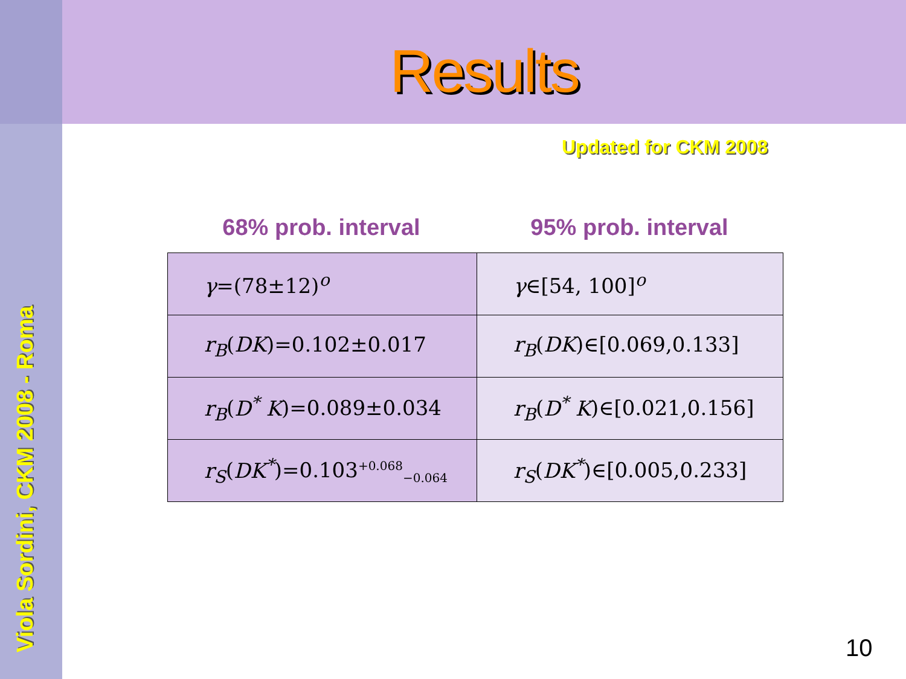Viola Sordini, CKM 2008 - Roma
Results
Updated for CKM 2008
68% prob. interval 95% prob. interval
| γ =(78±12)<sup>o</sup> | γ ∈[54, 100]<sup>o</sup> |
| r<sub>B</sub> ( DK )=0.102±0.017 | r<sub>B</sub> ( DK )∈[0.069,0.133] |
| r<sub>B</sub> ( D<sup>*</sup> K )=0.089±0.034 | r<sub>B</sub> ( D<sup>*</sup> K )∈[0.021,0.156] |
| r<sub>S</sub> ( DK<sup>*</sup> )=0.103<sup>+0.068</sup><sub>−0.064</sub> | r<sub>S</sub> ( DK<sup>*</sup> )∈[0.005,0.233] |
10